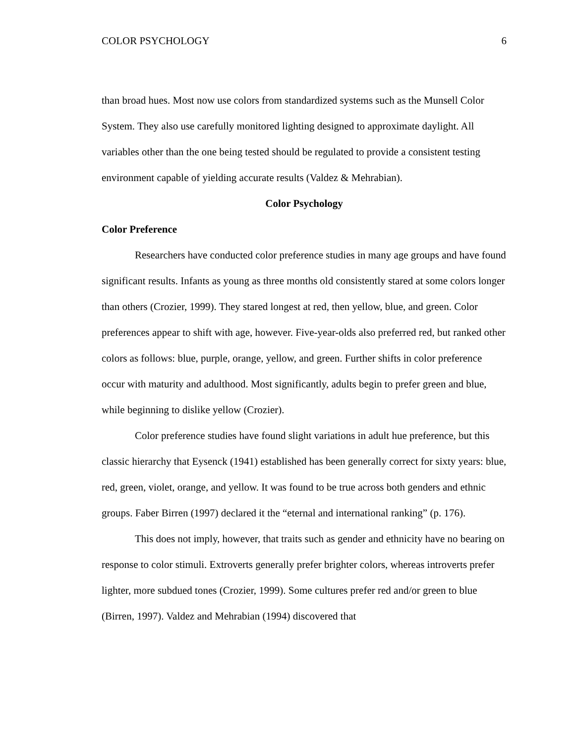COLOR PSYCHOLOGY 6
than broad hues. Most now use colors from standardized systems such as the Munsell Color System. They also use carefully monitored lighting designed to approximate daylight. All variables other than the one being tested should be regulated to provide a consistent testing environment capable of yielding accurate results (Valdez & Mehrabian).
Color Psychology
Color Preference
Researchers have conducted color preference studies in many age groups and have found significant results. Infants as young as three months old consistently stared at some colors longer than others (Crozier, 1999). They stared longest at red, then yellow, blue, and green. Color preferences appear to shift with age, however. Five-year-olds also preferred red, but ranked other colors as follows: blue, purple, orange, yellow, and green. Further shifts in color preference occur with maturity and adulthood. Most significantly, adults begin to prefer green and blue, while beginning to dislike yellow (Crozier).
Color preference studies have found slight variations in adult hue preference, but this classic hierarchy that Eysenck (1941) established has been generally correct for sixty years: blue, red, green, violet, orange, and yellow. It was found to be true across both genders and ethnic groups. Faber Birren (1997) declared it the “eternal and international ranking” (p. 176).
This does not imply, however, that traits such as gender and ethnicity have no bearing on response to color stimuli. Extroverts generally prefer brighter colors, whereas introverts prefer lighter, more subdued tones (Crozier, 1999). Some cultures prefer red and/or green to blue (Birren, 1997). Valdez and Mehrabian (1994) discovered that